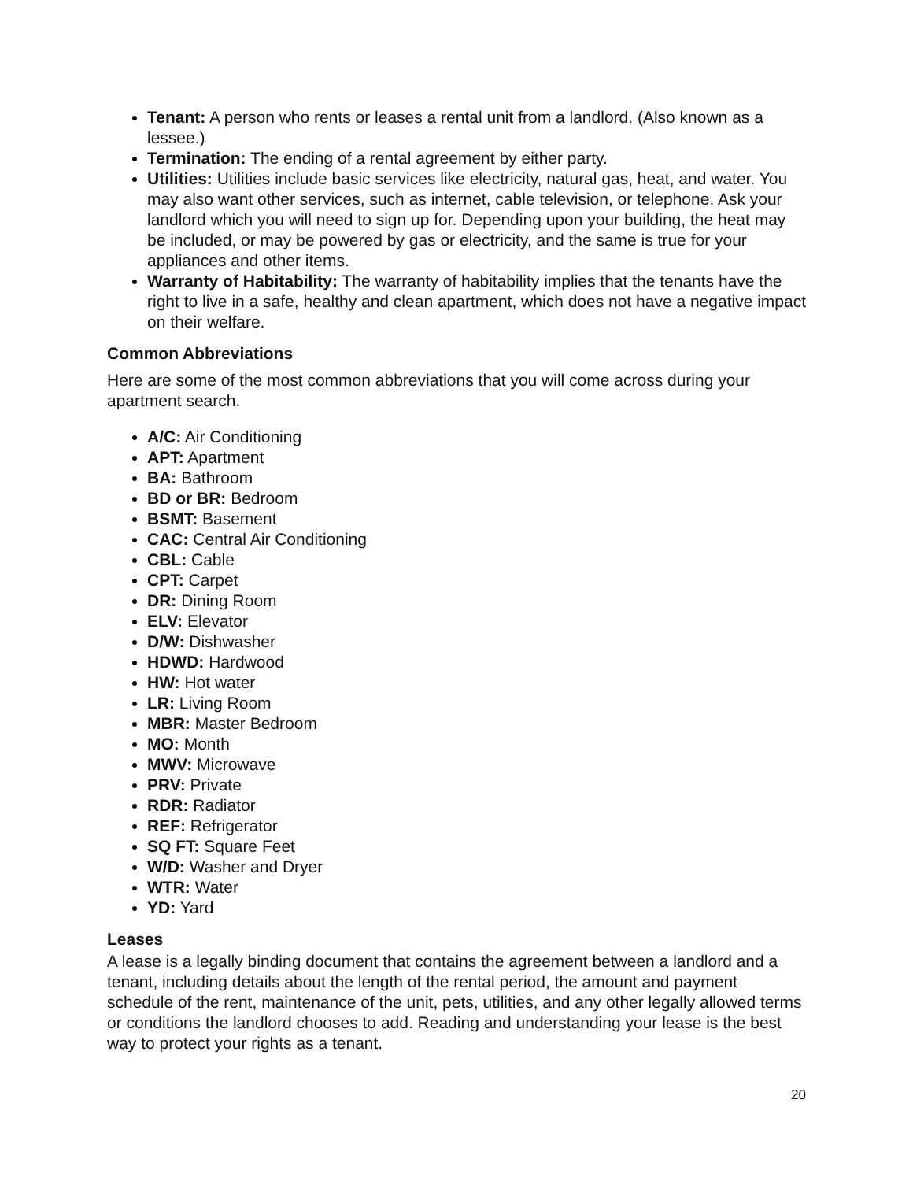Tenant: A person who rents or leases a rental unit from a landlord. (Also known as a lessee.)
Termination: The ending of a rental agreement by either party.
Utilities: Utilities include basic services like electricity, natural gas, heat, and water. You may also want other services, such as internet, cable television, or telephone. Ask your landlord which you will need to sign up for. Depending upon your building, the heat may be included, or may be powered by gas or electricity, and the same is true for your appliances and other items.
Warranty of Habitability: The warranty of habitability implies that the tenants have the right to live in a safe, healthy and clean apartment, which does not have a negative impact on their welfare.
Common Abbreviations
Here are some of the most common abbreviations that you will come across during your apartment search.
A/C: Air Conditioning
APT: Apartment
BA: Bathroom
BD or BR: Bedroom
BSMT: Basement
CAC: Central Air Conditioning
CBL: Cable
CPT: Carpet
DR: Dining Room
ELV: Elevator
D/W: Dishwasher
HDWD: Hardwood
HW: Hot water
LR: Living Room
MBR: Master Bedroom
MO: Month
MWV: Microwave
PRV: Private
RDR: Radiator
REF: Refrigerator
SQ FT: Square Feet
W/D: Washer and Dryer
WTR: Water
YD: Yard
Leases
A lease is a legally binding document that contains the agreement between a landlord and a tenant, including details about the length of the rental period, the amount and payment schedule of the rent, maintenance of the unit, pets, utilities, and any other legally allowed terms or conditions the landlord chooses to add. Reading and understanding your lease is the best way to protect your rights as a tenant.
20